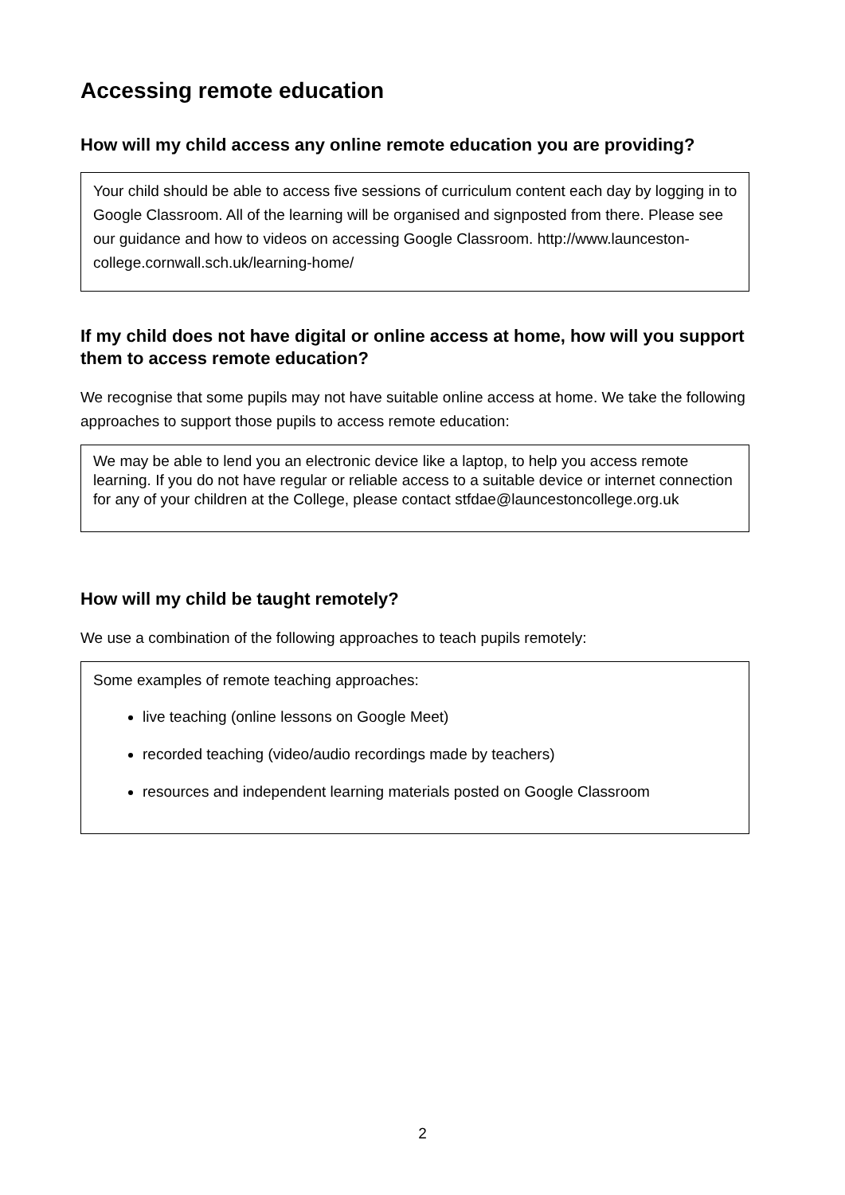Accessing remote education
How will my child access any online remote education you are providing?
Your child should be able to access five sessions of curriculum content each day by logging in to Google Classroom. All of the learning will be organised and signposted from there. Please see our guidance and how to videos on accessing Google Classroom. http://www.launceston-college.cornwall.sch.uk/learning-home/
If my child does not have digital or online access at home, how will you support them to access remote education?
We recognise that some pupils may not have suitable online access at home. We take the following approaches to support those pupils to access remote education:
We may be able to lend you an electronic device like a laptop, to help you access remote learning. If you do not have regular or reliable access to a suitable device or internet connection for any of your children at the College, please contact stfdae@launcestoncollege.org.uk
How will my child be taught remotely?
We use a combination of the following approaches to teach pupils remotely:
Some examples of remote teaching approaches:
live teaching (online lessons on Google Meet)
recorded teaching (video/audio recordings made by teachers)
resources and independent learning materials posted on Google Classroom
2